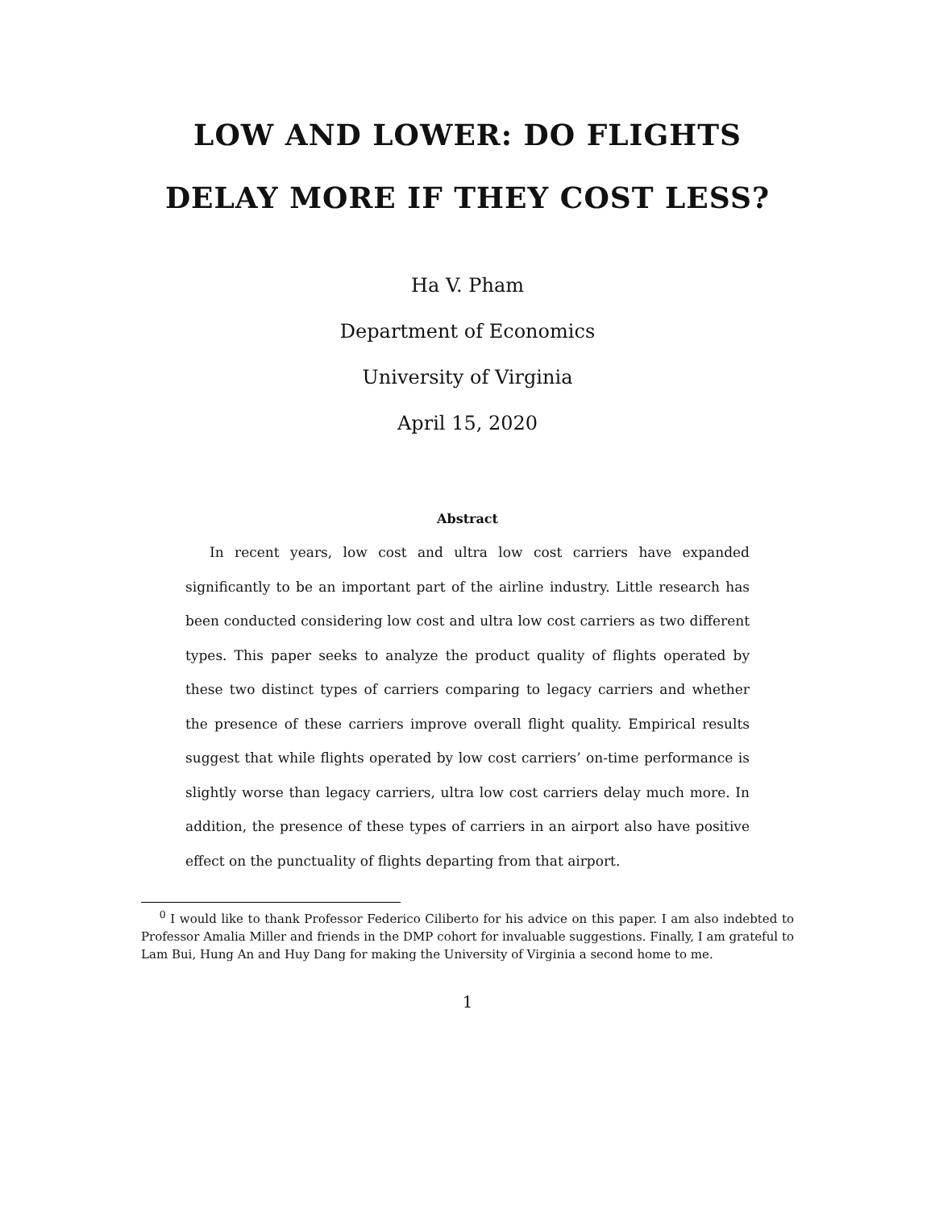LOW AND LOWER: DO FLIGHTS
DELAY MORE IF THEY COST LESS?
Ha V. Pham
Department of Economics
University of Virginia
April 15, 2020
Abstract
In recent years, low cost and ultra low cost carriers have expanded significantly to be an important part of the airline industry. Little research has been conducted considering low cost and ultra low cost carriers as two different types. This paper seeks to analyze the product quality of flights operated by these two distinct types of carriers comparing to legacy carriers and whether the presence of these carriers improve overall flight quality. Empirical results suggest that while flights operated by low cost carriers’ on-time performance is slightly worse than legacy carriers, ultra low cost carriers delay much more. In addition, the presence of these types of carriers in an airport also have positive effect on the punctuality of flights departing from that airport.
<sup>0</sup> I would like to thank Professor Federico Ciliberto for his advice on this paper. I am also indebted to Professor Amalia Miller and friends in the DMP cohort for invaluable suggestions. Finally, I am grateful to Lam Bui, Hung An and Huy Dang for making the University of Virginia a second home to me.
1